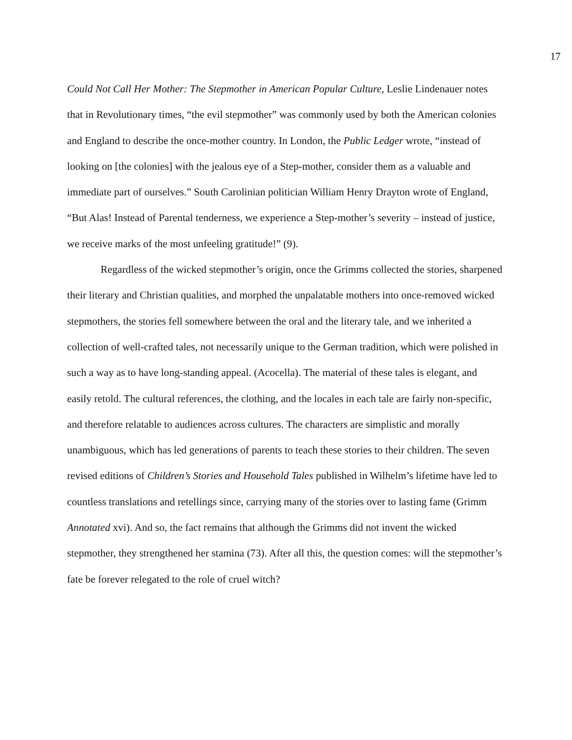17
Could Not Call Her Mother: The Stepmother in American Popular Culture, Leslie Lindenauer notes that in Revolutionary times, “the evil stepmother” was commonly used by both the American colonies and England to describe the once-mother country. In London, the Public Ledger wrote, “instead of looking on [the colonies] with the jealous eye of a Step-mother, consider them as a valuable and immediate part of ourselves.” South Carolinian politician William Henry Drayton wrote of England, “But Alas! Instead of Parental tenderness, we experience a Step-mother’s severity – instead of justice, we receive marks of the most unfeeling gratitude!” (9).
Regardless of the wicked stepmother’s origin, once the Grimms collected the stories, sharpened their literary and Christian qualities, and morphed the unpalatable mothers into once-removed wicked stepmothers, the stories fell somewhere between the oral and the literary tale, and we inherited a collection of well-crafted tales, not necessarily unique to the German tradition, which were polished in such a way as to have long-standing appeal. (Acocella). The material of these tales is elegant, and easily retold. The cultural references, the clothing, and the locales in each tale are fairly non-specific, and therefore relatable to audiences across cultures. The characters are simplistic and morally unambiguous, which has led generations of parents to teach these stories to their children. The seven revised editions of Children’s Stories and Household Tales published in Wilhelm’s lifetime have led to countless translations and retellings since, carrying many of the stories over to lasting fame (Grimm Annotated xvi). And so, the fact remains that although the Grimms did not invent the wicked stepmother, they strengthened her stamina (73). After all this, the question comes: will the stepmother’s fate be forever relegated to the role of cruel witch?